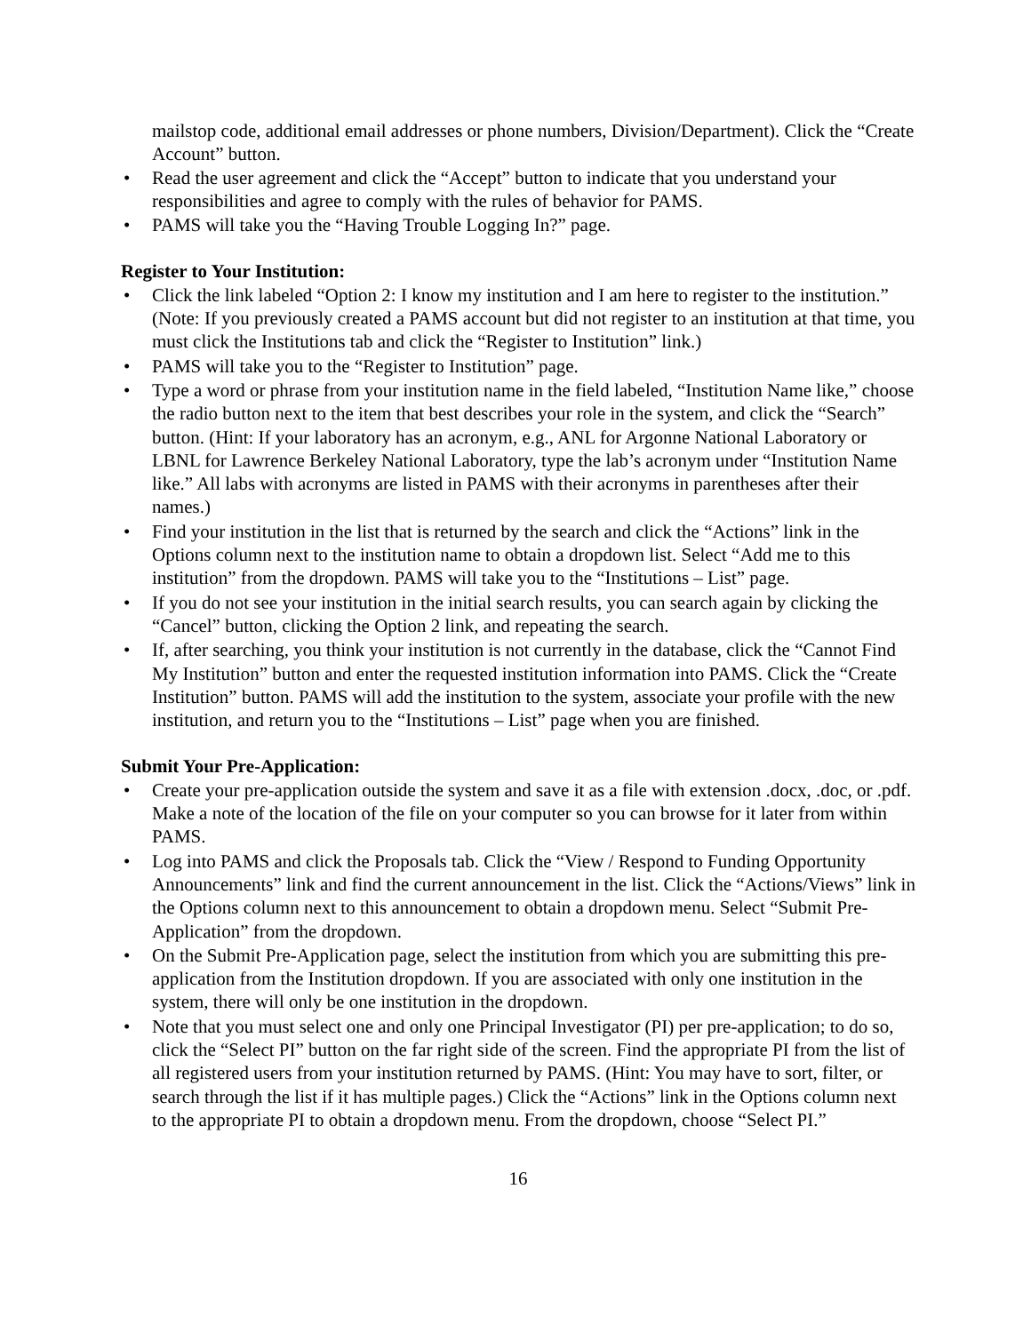mailstop code, additional email addresses or phone numbers, Division/Department). Click the “Create Account” button.
• Read the user agreement and click the “Accept” button to indicate that you understand your responsibilities and agree to comply with the rules of behavior for PAMS.
• PAMS will take you the “Having Trouble Logging In?” page.
Register to Your Institution:
• Click the link labeled “Option 2: I know my institution and I am here to register to the institution.” (Note: If you previously created a PAMS account but did not register to an institution at that time, you must click the Institutions tab and click the “Register to Institution” link.)
• PAMS will take you to the “Register to Institution” page.
• Type a word or phrase from your institution name in the field labeled, “Institution Name like,” choose the radio button next to the item that best describes your role in the system, and click the “Search” button. (Hint: If your laboratory has an acronym, e.g., ANL for Argonne National Laboratory or LBNL for Lawrence Berkeley National Laboratory, type the lab’s acronym under “Institution Name like.” All labs with acronyms are listed in PAMS with their acronyms in parentheses after their names.)
• Find your institution in the list that is returned by the search and click the “Actions” link in the Options column next to the institution name to obtain a dropdown list. Select “Add me to this institution” from the dropdown. PAMS will take you to the “Institutions – List” page.
• If you do not see your institution in the initial search results, you can search again by clicking the “Cancel” button, clicking the Option 2 link, and repeating the search.
• If, after searching, you think your institution is not currently in the database, click the “Cannot Find My Institution” button and enter the requested institution information into PAMS. Click the “Create Institution” button. PAMS will add the institution to the system, associate your profile with the new institution, and return you to the “Institutions – List” page when you are finished.
Submit Your Pre-Application:
• Create your pre-application outside the system and save it as a file with extension .docx, .doc, or .pdf. Make a note of the location of the file on your computer so you can browse for it later from within PAMS.
• Log into PAMS and click the Proposals tab. Click the “View / Respond to Funding Opportunity Announcements” link and find the current announcement in the list. Click the “Actions/Views” link in the Options column next to this announcement to obtain a dropdown menu. Select “Submit Pre-Application” from the dropdown.
• On the Submit Pre-Application page, select the institution from which you are submitting this pre-application from the Institution dropdown. If you are associated with only one institution in the system, there will only be one institution in the dropdown.
• Note that you must select one and only one Principal Investigator (PI) per pre-application; to do so, click the “Select PI” button on the far right side of the screen. Find the appropriate PI from the list of all registered users from your institution returned by PAMS. (Hint: You may have to sort, filter, or search through the list if it has multiple pages.) Click the “Actions” link in the Options column next to the appropriate PI to obtain a dropdown menu. From the dropdown, choose “Select PI.”
16